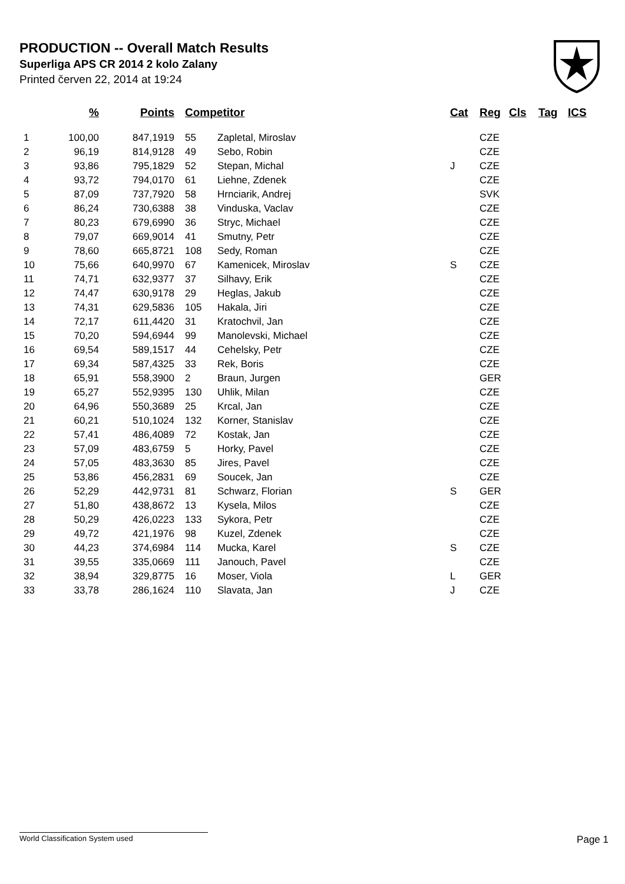PRODUCTION -- Overall Match Results
Superliga APS CR 2014 2 kolo Zalany
Printed červen 22, 2014 at 19:24
| | % | Points | Competitor | | Cat | Reg | Cls | Tag | ICS |
| --- | --- | --- | --- | --- | --- | --- | --- | --- | --- |
| 1 | 100,00 | 847,1919 | 55 | Zapletal, Miroslav | | CZE | | | |
| 2 | 96,19 | 814,9128 | 49 | Sebo, Robin | | CZE | | | |
| 3 | 93,86 | 795,1829 | 52 | Stepan, Michal | J | CZE | | | |
| 4 | 93,72 | 794,0170 | 61 | Liehne, Zdenek | | CZE | | | |
| 5 | 87,09 | 737,7920 | 58 | Hrnciarik, Andrej | | SVK | | | |
| 6 | 86,24 | 730,6388 | 38 | Vinduska, Vaclav | | CZE | | | |
| 7 | 80,23 | 679,6990 | 36 | Stryc, Michael | | CZE | | | |
| 8 | 79,07 | 669,9014 | 41 | Smutny, Petr | | CZE | | | |
| 9 | 78,60 | 665,8721 | 108 | Sedy, Roman | | CZE | | | |
| 10 | 75,66 | 640,9970 | 67 | Kamenicek, Miroslav | S | CZE | | | |
| 11 | 74,71 | 632,9377 | 37 | Silhavy, Erik | | CZE | | | |
| 12 | 74,47 | 630,9178 | 29 | Heglas, Jakub | | CZE | | | |
| 13 | 74,31 | 629,5836 | 105 | Hakala, Jiri | | CZE | | | |
| 14 | 72,17 | 611,4420 | 31 | Kratochvil, Jan | | CZE | | | |
| 15 | 70,20 | 594,6944 | 99 | Manolevski, Michael | | CZE | | | |
| 16 | 69,54 | 589,1517 | 44 | Cehelsky, Petr | | CZE | | | |
| 17 | 69,34 | 587,4325 | 33 | Rek, Boris | | CZE | | | |
| 18 | 65,91 | 558,3900 | 2 | Braun, Jurgen | | GER | | | |
| 19 | 65,27 | 552,9395 | 130 | Uhlik, Milan | | CZE | | | |
| 20 | 64,96 | 550,3689 | 25 | Krcal, Jan | | CZE | | | |
| 21 | 60,21 | 510,1024 | 132 | Korner, Stanislav | | CZE | | | |
| 22 | 57,41 | 486,4089 | 72 | Kostak, Jan | | CZE | | | |
| 23 | 57,09 | 483,6759 | 5 | Horky, Pavel | | CZE | | | |
| 24 | 57,05 | 483,3630 | 85 | Jires, Pavel | | CZE | | | |
| 25 | 53,86 | 456,2831 | 69 | Soucek, Jan | | CZE | | | |
| 26 | 52,29 | 442,9731 | 81 | Schwarz, Florian | S | GER | | | |
| 27 | 51,80 | 438,8672 | 13 | Kysela, Milos | | CZE | | | |
| 28 | 50,29 | 426,0223 | 133 | Sykora, Petr | | CZE | | | |
| 29 | 49,72 | 421,1976 | 98 | Kuzel, Zdenek | | CZE | | | |
| 30 | 44,23 | 374,6984 | 114 | Mucka, Karel | S | CZE | | | |
| 31 | 39,55 | 335,0669 | 111 | Janouch, Pavel | | CZE | | | |
| 32 | 38,94 | 329,8775 | 16 | Moser, Viola | L | GER | | | |
| 33 | 33,78 | 286,1624 | 110 | Slavata, Jan | J | CZE | | | |
World Classification System used Page 1